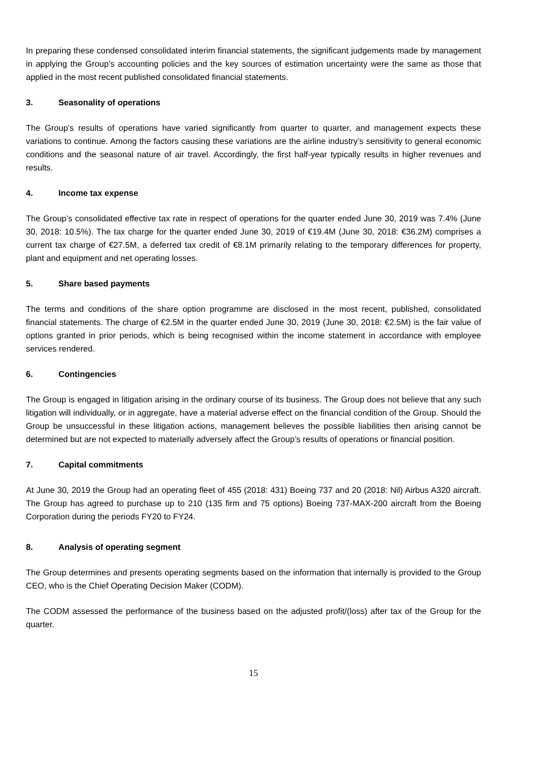In preparing these condensed consolidated interim financial statements, the significant judgements made by management in applying the Group’s accounting policies and the key sources of estimation uncertainty were the same as those that applied in the most recent published consolidated financial statements.
3. Seasonality of operations
The Group’s results of operations have varied significantly from quarter to quarter, and management expects these variations to continue. Among the factors causing these variations are the airline industry’s sensitivity to general economic conditions and the seasonal nature of air travel. Accordingly, the first half-year typically results in higher revenues and results.
4. Income tax expense
The Group’s consolidated effective tax rate in respect of operations for the quarter ended June 30, 2019 was 7.4% (June 30, 2018: 10.5%). The tax charge for the quarter ended June 30, 2019 of €19.4M (June 30, 2018: €36.2M) comprises a current tax charge of €27.5M, a deferred tax credit of €8.1M primarily relating to the temporary differences for property, plant and equipment and net operating losses.
5. Share based payments
The terms and conditions of the share option programme are disclosed in the most recent, published, consolidated financial statements. The charge of €2.5M in the quarter ended June 30, 2019 (June 30, 2018: €2.5M) is the fair value of options granted in prior periods, which is being recognised within the income statement in accordance with employee services rendered.
6. Contingencies
The Group is engaged in litigation arising in the ordinary course of its business. The Group does not believe that any such litigation will individually, or in aggregate, have a material adverse effect on the financial condition of the Group. Should the Group be unsuccessful in these litigation actions, management believes the possible liabilities then arising cannot be determined but are not expected to materially adversely affect the Group’s results of operations or financial position.
7. Capital commitments
At June 30, 2019 the Group had an operating fleet of 455 (2018: 431) Boeing 737 and 20 (2018: Nil) Airbus A320 aircraft. The Group has agreed to purchase up to 210 (135 firm and 75 options) Boeing 737-MAX-200 aircraft from the Boeing Corporation during the periods FY20 to FY24.
8. Analysis of operating segment
The Group determines and presents operating segments based on the information that internally is provided to the Group CEO, who is the Chief Operating Decision Maker (CODM).
The CODM assessed the performance of the business based on the adjusted profit/(loss) after tax of the Group for the quarter.
15